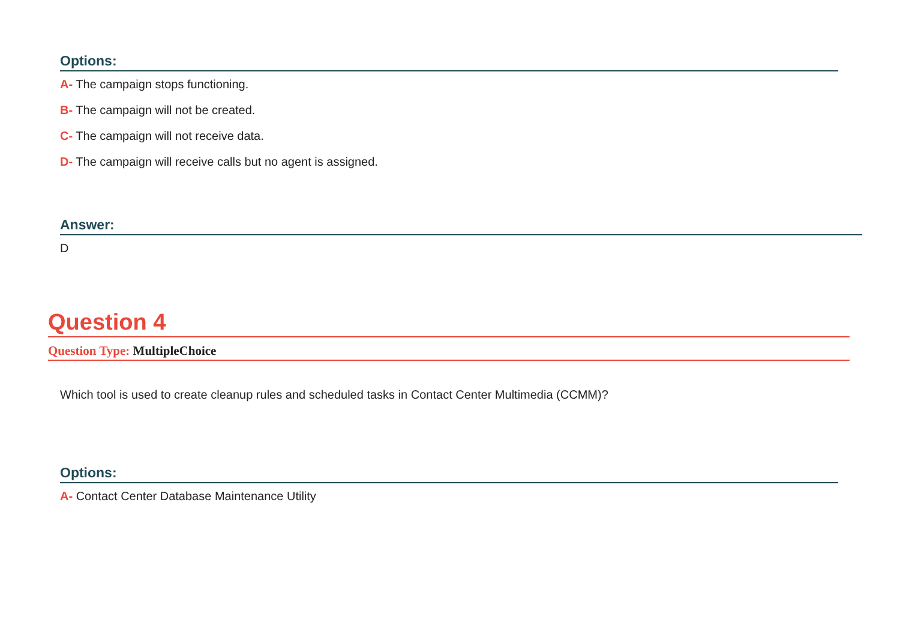Options:
A- The campaign stops functioning.
B- The campaign will not be created.
C- The campaign will not receive data.
D- The campaign will receive calls but no agent is assigned.
Answer:
D
Question 4
Question Type: MultipleChoice
Which tool is used to create cleanup rules and scheduled tasks in Contact Center Multimedia (CCMM)?
Options:
A- Contact Center Database Maintenance Utility